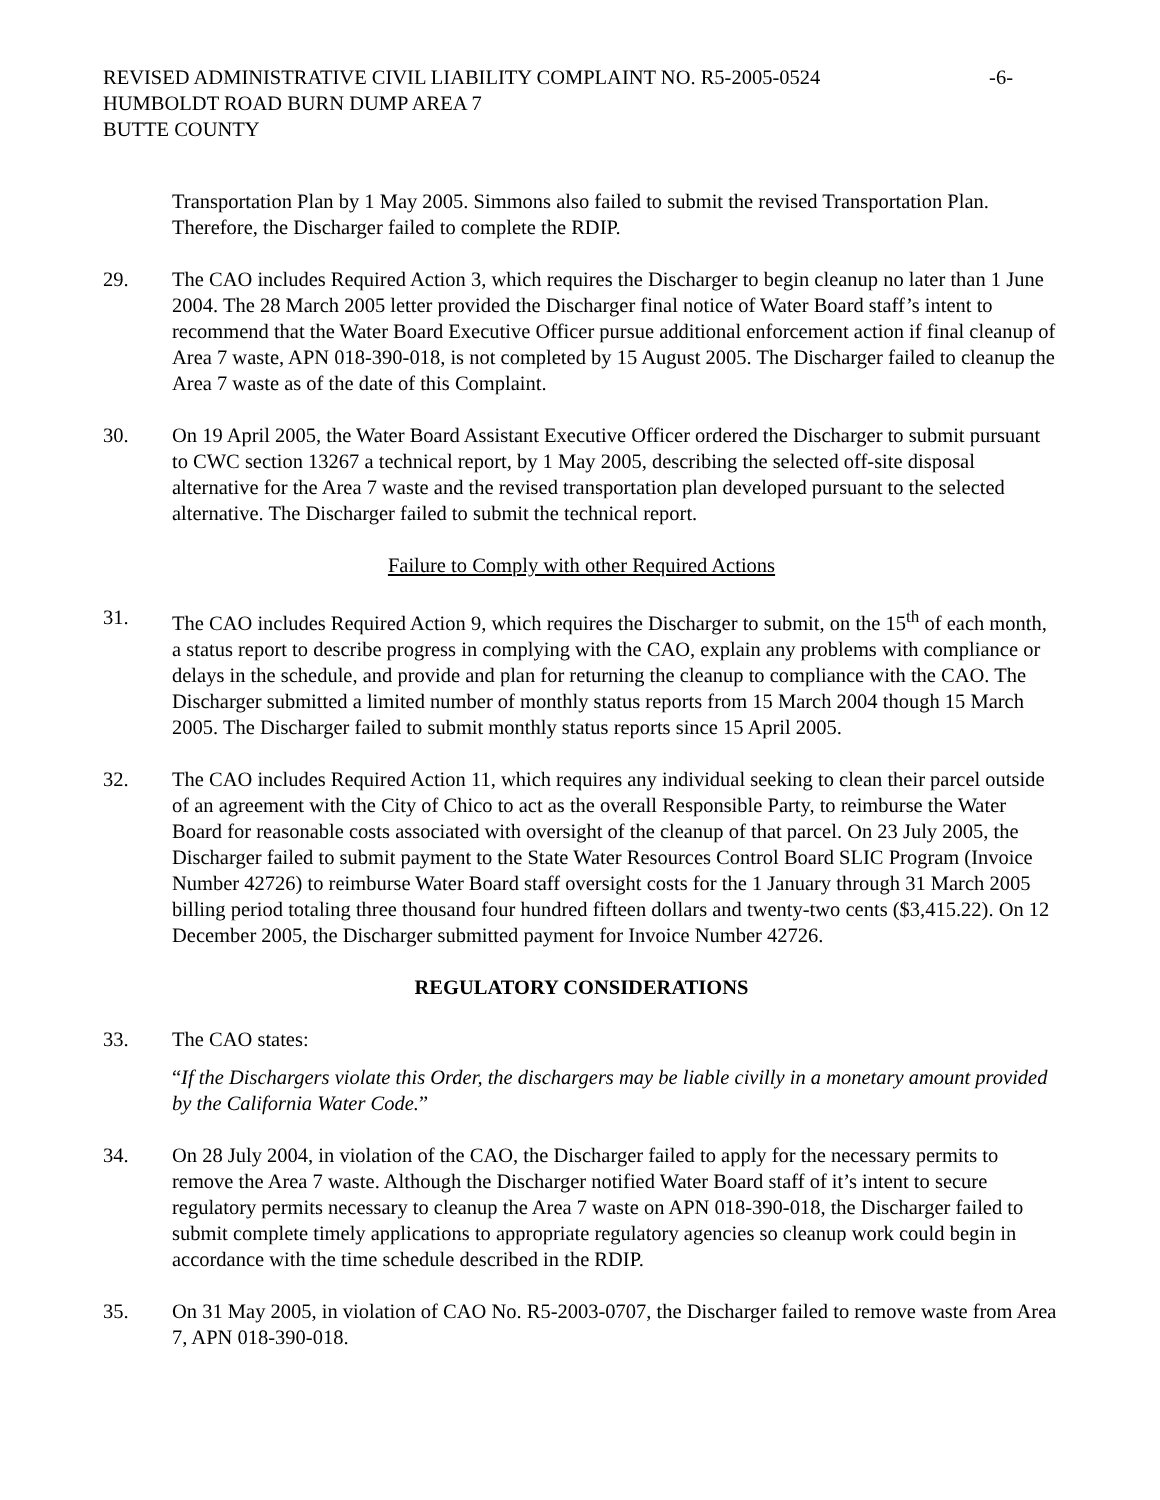REVISED ADMINISTRATIVE CIVIL LIABILITY COMPLAINT NO. R5-2005-0524 -6-
HUMBOLDT ROAD BURN DUMP AREA 7
BUTTE COUNTY
Transportation Plan by 1 May 2005. Simmons also failed to submit the revised Transportation Plan. Therefore, the Discharger failed to complete the RDIP.
29. The CAO includes Required Action 3, which requires the Discharger to begin cleanup no later than 1 June 2004. The 28 March 2005 letter provided the Discharger final notice of Water Board staff’s intent to recommend that the Water Board Executive Officer pursue additional enforcement action if final cleanup of Area 7 waste, APN 018-390-018, is not completed by 15 August 2005. The Discharger failed to cleanup the Area 7 waste as of the date of this Complaint.
30. On 19 April 2005, the Water Board Assistant Executive Officer ordered the Discharger to submit pursuant to CWC section 13267 a technical report, by 1 May 2005, describing the selected off-site disposal alternative for the Area 7 waste and the revised transportation plan developed pursuant to the selected alternative. The Discharger failed to submit the technical report.
Failure to Comply with other Required Actions
31. The CAO includes Required Action 9, which requires the Discharger to submit, on the 15<sup>th</sup> of each month, a status report to describe progress in complying with the CAO, explain any problems with compliance or delays in the schedule, and provide and plan for returning the cleanup to compliance with the CAO. The Discharger submitted a limited number of monthly status reports from 15 March 2004 though 15 March 2005. The Discharger failed to submit monthly status reports since 15 April 2005.
32. The CAO includes Required Action 11, which requires any individual seeking to clean their parcel outside of an agreement with the City of Chico to act as the overall Responsible Party, to reimburse the Water Board for reasonable costs associated with oversight of the cleanup of that parcel. On 23 July 2005, the Discharger failed to submit payment to the State Water Resources Control Board SLIC Program (Invoice Number 42726) to reimburse Water Board staff oversight costs for the 1 January through 31 March 2005 billing period totaling three thousand four hundred fifteen dollars and twenty-two cents ($3,415.22). On 12 December 2005, the Discharger submitted payment for Invoice Number 42726.
REGULATORY CONSIDERATIONS
33. The CAO states:
“If the Dischargers violate this Order, the dischargers may be liable civilly in a monetary amount provided by the California Water Code.”
34. On 28 July 2004, in violation of the CAO, the Discharger failed to apply for the necessary permits to remove the Area 7 waste. Although the Discharger notified Water Board staff of it’s intent to secure regulatory permits necessary to cleanup the Area 7 waste on APN 018-390-018, the Discharger failed to submit complete timely applications to appropriate regulatory agencies so cleanup work could begin in accordance with the time schedule described in the RDIP.
35. On 31 May 2005, in violation of CAO No. R5-2003-0707, the Discharger failed to remove waste from Area 7, APN 018-390-018.